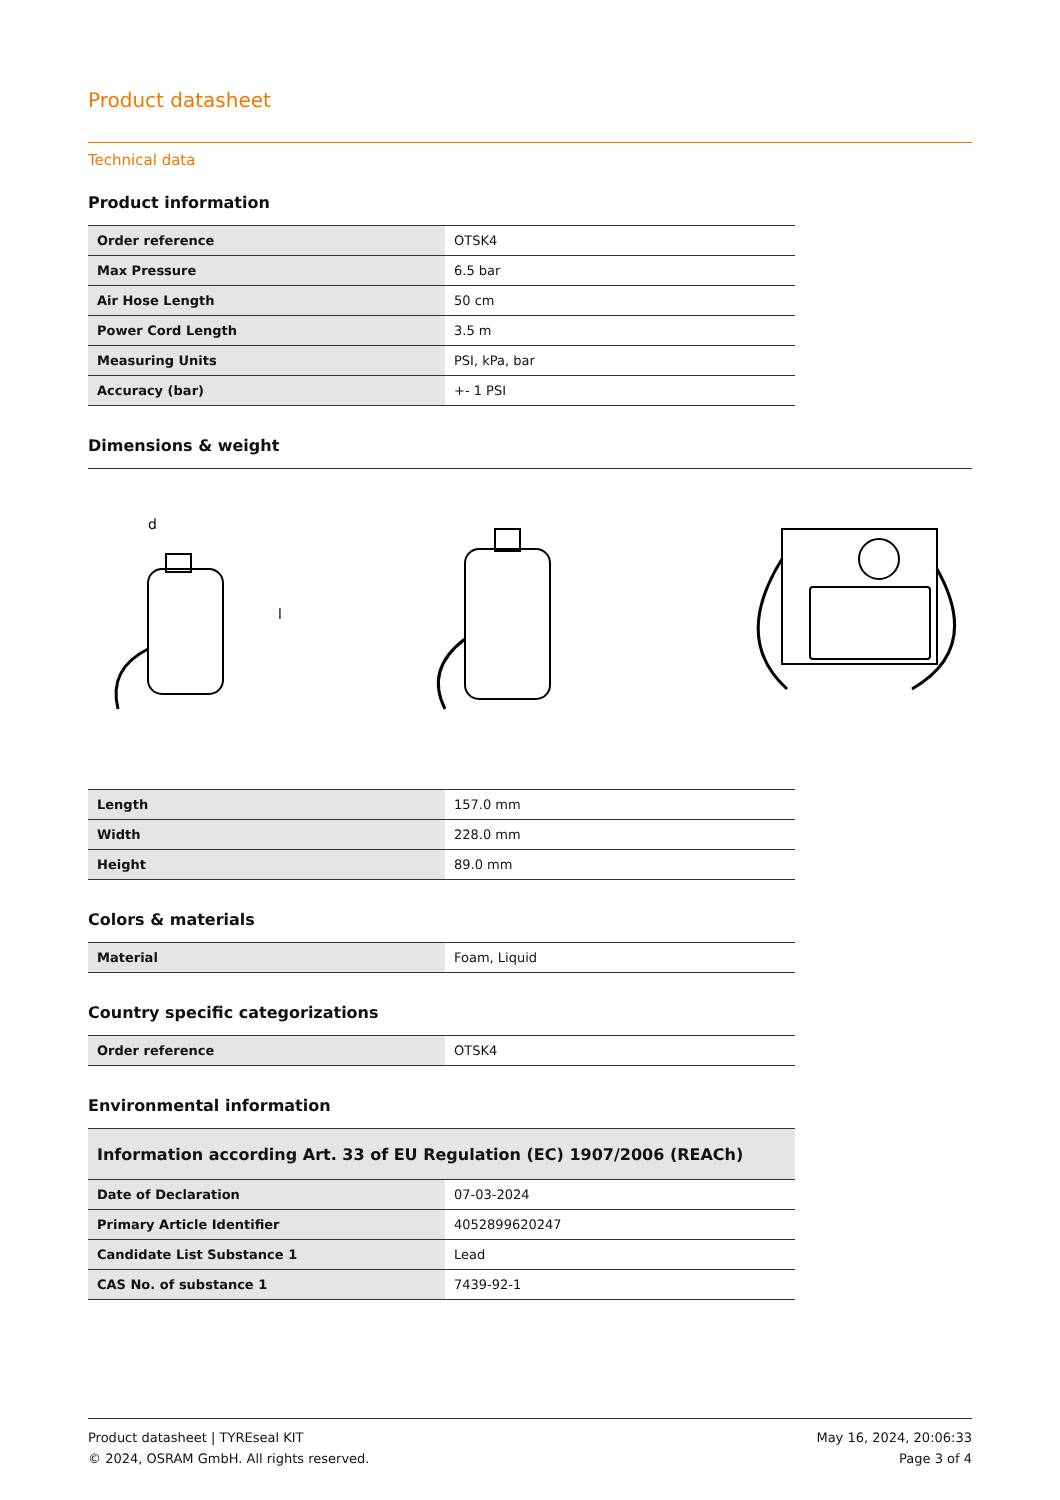Product datasheet
Technical data
Product information
| Order reference | OTSK4 |
| Max Pressure | 6.5 bar |
| Air Hose Length | 50 cm |
| Power Cord Length | 3.5 m |
| Measuring Units | PSI, kPa, bar |
| Accuracy (bar) | +- 1 PSI |
Dimensions & weight
d
l
| Length | 157.0 mm |
| Width | 228.0 mm |
| Height | 89.0 mm |
Colors & materials
| Material | Foam, Liquid |
Country specific categorizations
| Order reference | OTSK4 |
Environmental information
| Information according Art. 33 of EU Regulation (EC) 1907/2006 (REACh) | |
| Date of Declaration | 07-03-2024 |
| Primary Article Identifier | 4052899620247 |
| Candidate List Substance 1 | Lead |
| CAS No. of substance 1 | 7439-92-1 |
Product datasheet | TYREseal KIT
© 2024, OSRAM GmbH. All rights reserved.
May 16, 2024, 20:06:33
Page 3 of 4